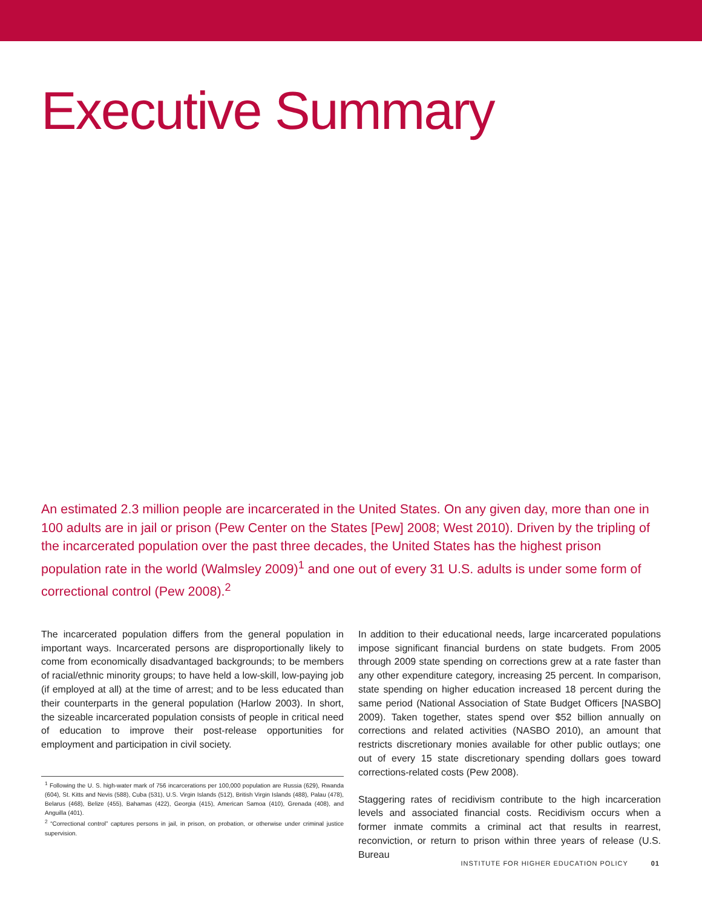Executive Summary
An estimated 2.3 million people are incarcerated in the United States. On any given day, more than one in 100 adults are in jail or prison (Pew Center on the States [Pew] 2008; West 2010). Driven by the tripling of the incarcerated population over the past three decades, the United States has the highest prison population rate in the world (Walmsley 2009)<sup>1</sup> and one out of every 31 U.S. adults is under some form of correctional control (Pew 2008).<sup>2</sup>
The incarcerated population differs from the general population in important ways. Incarcerated persons are disproportionally likely to come from economically disadvantaged backgrounds; to be members of racial/ethnic minority groups; to have held a low-skill, low-paying job (if employed at all) at the time of arrest; and to be less educated than their counterparts in the general population (Harlow 2003). In short, the sizeable incarcerated population consists of people in critical need of education to improve their post-release opportunities for employment and participation in civil society.
<sup>1</sup> Following the U. S. high-water mark of 756 incarcerations per 100,000 population are Russia (629), Rwanda (604), St. Kitts and Nevis (588), Cuba (531), U.S. Virgin Islands (512), British Virgin Islands (488), Palau (478), Belarus (468), Belize (455), Bahamas (422), Georgia (415), American Samoa (410), Grenada (408), and Anguilla (401).
<sup>2</sup> “Correctional control” captures persons in jail, in prison, on probation, or otherwise under criminal justice supervision.
In addition to their educational needs, large incarcerated populations impose significant financial burdens on state budgets. From 2005 through 2009 state spending on corrections grew at a rate faster than any other expenditure category, increasing 25 percent. In comparison, state spending on higher education increased 18 percent during the same period (National Association of State Budget Officers [NASBO] 2009). Taken together, states spend over $52 billion annually on corrections and related activities (NASBO 2010), an amount that restricts discretionary monies available for other public outlays; one out of every 15 state discretionary spending dollars goes toward corrections-related costs (Pew 2008).
Staggering rates of recidivism contribute to the high incarceration levels and associated financial costs. Recidivism occurs when a former inmate commits a criminal act that results in rearrest, reconviction, or return to prison within three years of release (U.S. Bureau
INSTITUTE FOR HIGHER EDUCATION POLICY 01